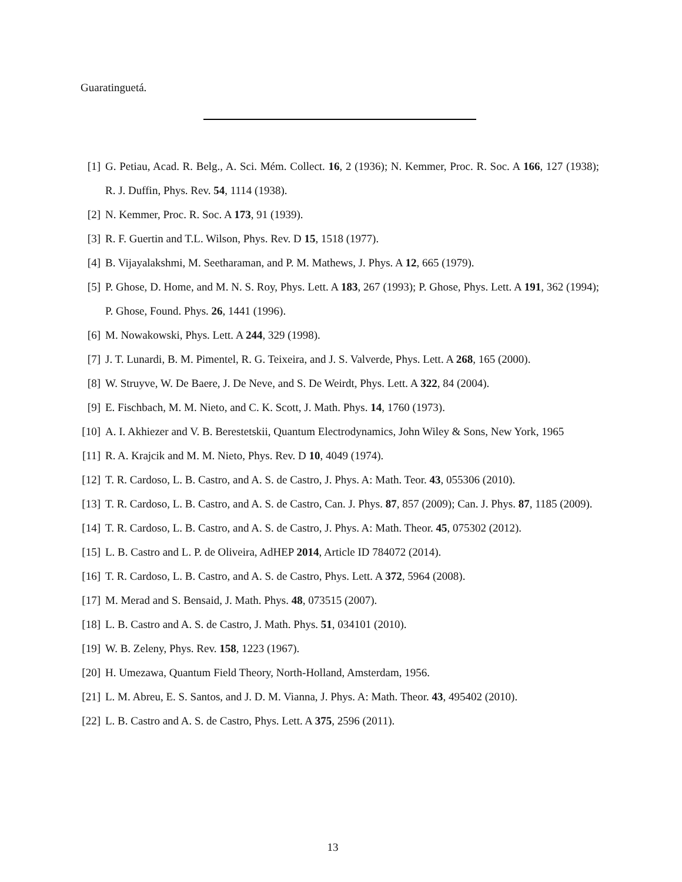Guaratinguetá.
[1] G. Petiau, Acad. R. Belg., A. Sci. Mém. Collect. 16, 2 (1936); N. Kemmer, Proc. R. Soc. A 166, 127 (1938); R. J. Duffin, Phys. Rev. 54, 1114 (1938).
[2] N. Kemmer, Proc. R. Soc. A 173, 91 (1939).
[3] R. F. Guertin and T.L. Wilson, Phys. Rev. D 15, 1518 (1977).
[4] B. Vijayalakshmi, M. Seetharaman, and P. M. Mathews, J. Phys. A 12, 665 (1979).
[5] P. Ghose, D. Home, and M. N. S. Roy, Phys. Lett. A 183, 267 (1993); P. Ghose, Phys. Lett. A 191, 362 (1994); P. Ghose, Found. Phys. 26, 1441 (1996).
[6] M. Nowakowski, Phys. Lett. A 244, 329 (1998).
[7] J. T. Lunardi, B. M. Pimentel, R. G. Teixeira, and J. S. Valverde, Phys. Lett. A 268, 165 (2000).
[8] W. Struyve, W. De Baere, J. De Neve, and S. De Weirdt, Phys. Lett. A 322, 84 (2004).
[9] E. Fischbach, M. M. Nieto, and C. K. Scott, J. Math. Phys. 14, 1760 (1973).
[10] A. I. Akhiezer and V. B. Berestetskii, Quantum Electrodynamics, John Wiley & Sons, New York, 1965
[11] R. A. Krajcik and M. M. Nieto, Phys. Rev. D 10, 4049 (1974).
[12] T. R. Cardoso, L. B. Castro, and A. S. de Castro, J. Phys. A: Math. Teor. 43, 055306 (2010).
[13] T. R. Cardoso, L. B. Castro, and A. S. de Castro, Can. J. Phys. 87, 857 (2009); Can. J. Phys. 87, 1185 (2009).
[14] T. R. Cardoso, L. B. Castro, and A. S. de Castro, J. Phys. A: Math. Theor. 45, 075302 (2012).
[15] L. B. Castro and L. P. de Oliveira, AdHEP 2014, Article ID 784072 (2014).
[16] T. R. Cardoso, L. B. Castro, and A. S. de Castro, Phys. Lett. A 372, 5964 (2008).
[17] M. Merad and S. Bensaid, J. Math. Phys. 48, 073515 (2007).
[18] L. B. Castro and A. S. de Castro, J. Math. Phys. 51, 034101 (2010).
[19] W. B. Zeleny, Phys. Rev. 158, 1223 (1967).
[20] H. Umezawa, Quantum Field Theory, North-Holland, Amsterdam, 1956.
[21] L. M. Abreu, E. S. Santos, and J. D. M. Vianna, J. Phys. A: Math. Theor. 43, 495402 (2010).
[22] L. B. Castro and A. S. de Castro, Phys. Lett. A 375, 2596 (2011).
13